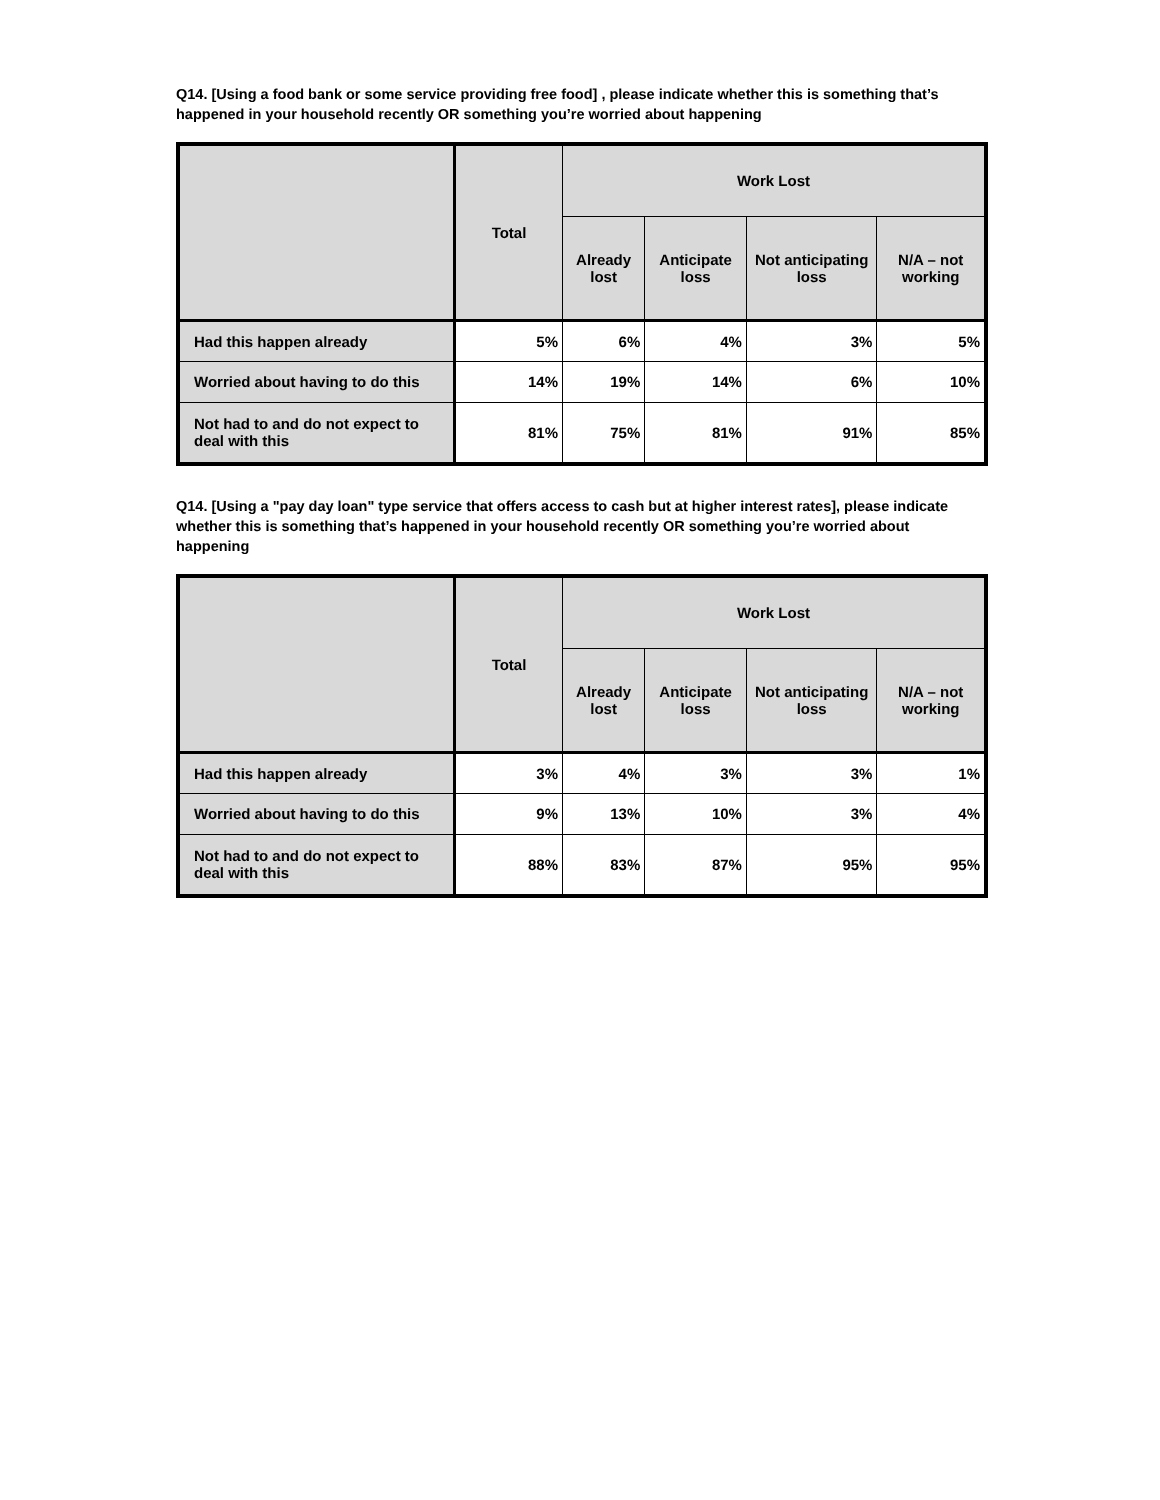Q14. [Using a food bank or some service providing free food] , please indicate whether this is something that’s happened in your household recently OR something you’re worried about happening
| | Total | Work Lost | | | |
| --- | --- | --- | --- | --- | --- |
| | | Already lost | Anticipate loss | Not anticipating loss | N/A – not working |
| Had this happen already | 5% | 6% | 4% | 3% | 5% |
| Worried about having to do this | 14% | 19% | 14% | 6% | 10% |
| Not had to and do not expect to deal with this | 81% | 75% | 81% | 91% | 85% |
Q14. [Using a "pay day loan" type service that offers access to cash but at higher interest rates], please indicate whether this is something that’s happened in your household recently OR something you’re worried about happening
| | Total | Work Lost | | | |
| --- | --- | --- | --- | --- | --- |
| | | Already lost | Anticipate loss | Not anticipating loss | N/A – not working |
| Had this happen already | 3% | 4% | 3% | 3% | 1% |
| Worried about having to do this | 9% | 13% | 10% | 3% | 4% |
| Not had to and do not expect to deal with this | 88% | 83% | 87% | 95% | 95% |